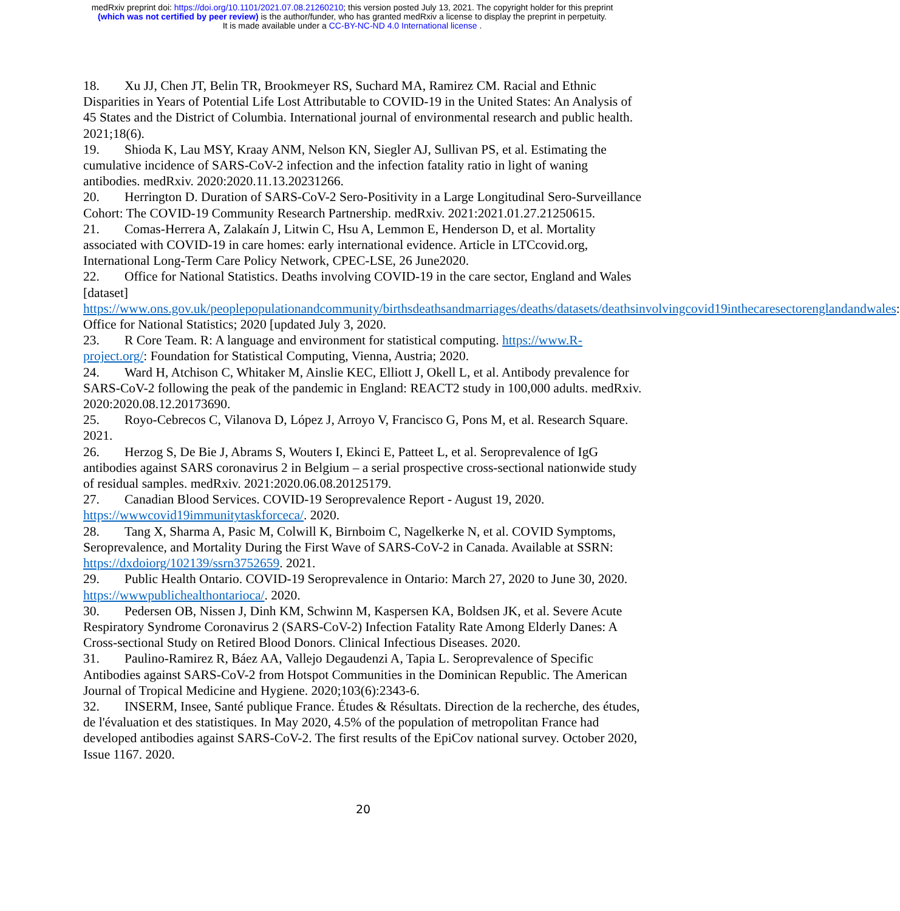medRxiv preprint doi: https://doi.org/10.1101/2021.07.08.21260210; this version posted July 13, 2021. The copyright holder for this preprint
(which was not certified by peer review) is the author/funder, who has granted medRxiv a license to display the preprint in perpetuity.
It is made available under a CC-BY-NC-ND 4.0 International license .
18. Xu JJ, Chen JT, Belin TR, Brookmeyer RS, Suchard MA, Ramirez CM. Racial and Ethnic Disparities in Years of Potential Life Lost Attributable to COVID-19 in the United States: An Analysis of 45 States and the District of Columbia. International journal of environmental research and public health. 2021;18(6).
19. Shioda K, Lau MSY, Kraay ANM, Nelson KN, Siegler AJ, Sullivan PS, et al. Estimating the cumulative incidence of SARS-CoV-2 infection and the infection fatality ratio in light of waning antibodies. medRxiv. 2020:2020.11.13.20231266.
20. Herrington D. Duration of SARS-CoV-2 Sero-Positivity in a Large Longitudinal Sero-Surveillance Cohort: The COVID-19 Community Research Partnership. medRxiv. 2021:2021.01.27.21250615.
21. Comas-Herrera A, Zalakaín J, Litwin C, Hsu A, Lemmon E, Henderson D, et al. Mortality associated with COVID-19 in care homes: early international evidence. Article in LTCcovid.org, International Long-Term Care Policy Network, CPEC-LSE, 26 June2020.
22. Office for National Statistics. Deaths involving COVID-19 in the care sector, England and Wales [dataset] https://www.ons.gov.uk/peoplepopulationandcommunity/birthsdeathsandmarriages/deaths/datasets/deathsinvolvingcovid19inthecaresectorenglandandwales: Office for National Statistics; 2020 [updated July 3, 2020.
23. R Core Team. R: A language and environment for statistical computing. https://www.R-project.org/: Foundation for Statistical Computing, Vienna, Austria; 2020.
24. Ward H, Atchison C, Whitaker M, Ainslie KEC, Elliott J, Okell L, et al. Antibody prevalence for SARS-CoV-2 following the peak of the pandemic in England: REACT2 study in 100,000 adults. medRxiv. 2020:2020.08.12.20173690.
25. Royo-Cebrecos C, Vilanova D, López J, Arroyo V, Francisco G, Pons M, et al. Research Square. 2021.
26. Herzog S, De Bie J, Abrams S, Wouters I, Ekinci E, Patteet L, et al. Seroprevalence of IgG antibodies against SARS coronavirus 2 in Belgium – a serial prospective cross-sectional nationwide study of residual samples. medRxiv. 2021:2020.06.08.20125179.
27. Canadian Blood Services. COVID-19 Seroprevalence Report - August 19, 2020. https://wwwcovid19immunitytaskforceca/. 2020.
28. Tang X, Sharma A, Pasic M, Colwill K, Birnboim C, Nagelkerke N, et al. COVID Symptoms, Seroprevalence, and Mortality During the First Wave of SARS-CoV-2 in Canada. Available at SSRN: https://dxdoiorg/102139/ssrn3752659. 2021.
29. Public Health Ontario. COVID-19 Seroprevalence in Ontario: March 27, 2020 to June 30, 2020. https://wwwpublichealthontarioca/. 2020.
30. Pedersen OB, Nissen J, Dinh KM, Schwinn M, Kaspersen KA, Boldsen JK, et al. Severe Acute Respiratory Syndrome Coronavirus 2 (SARS-CoV-2) Infection Fatality Rate Among Elderly Danes: A Cross-sectional Study on Retired Blood Donors. Clinical Infectious Diseases. 2020.
31. Paulino-Ramirez R, Báez AA, Vallejo Degaudenzi A, Tapia L. Seroprevalence of Specific Antibodies against SARS-CoV-2 from Hotspot Communities in the Dominican Republic. The American Journal of Tropical Medicine and Hygiene. 2020;103(6):2343-6.
32. INSERM, Insee, Santé publique France. Études & Résultats. Direction de la recherche, des études, de l'évaluation et des statistiques. In May 2020, 4.5% of the population of metropolitan France had developed antibodies against SARS-CoV-2. The first results of the EpiCov national survey. October 2020, Issue 1167. 2020.
20